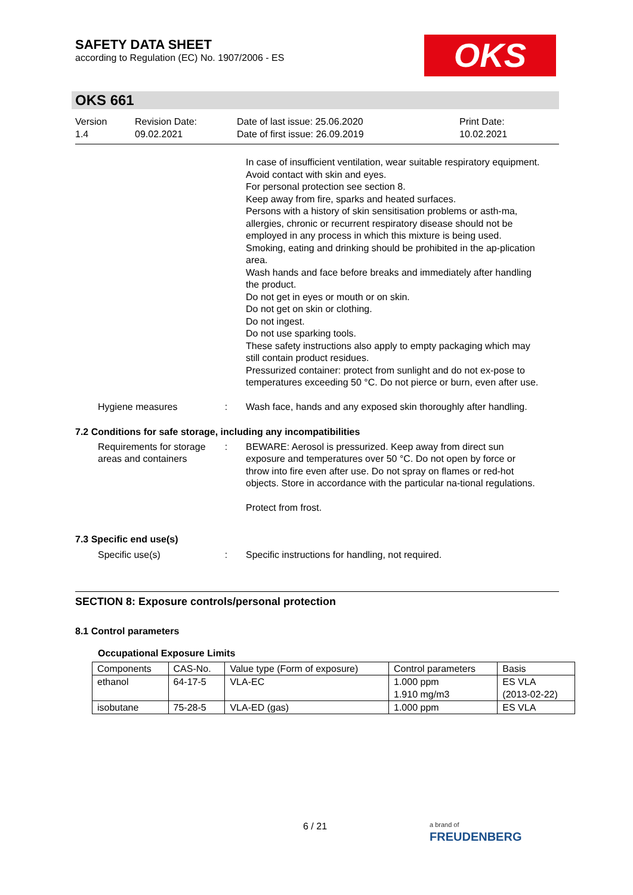SAFETY DATA SHEET
according to Regulation (EC) No. 1907/2006 - ES
OKS
OKS 661
Version
1.4
Revision Date:
09.02.2021
Date of last issue: 25.06.2020
Date of first issue: 26.09.2019
Print Date:
10.02.2021
In case of insufficient ventilation, wear suitable respiratory equipment.
Avoid contact with skin and eyes.
For personal protection see section 8.
Keep away from fire, sparks and heated surfaces.
Persons with a history of skin sensitisation problems or asth-ma, allergies, chronic or recurrent respiratory disease should not be employed in any process in which this mixture is being used.
Smoking, eating and drinking should be prohibited in the ap-plication area.
Wash hands and face before breaks and immediately after handling the product.
Do not get in eyes or mouth or on skin.
Do not get on skin or clothing.
Do not ingest.
Do not use sparking tools.
These safety instructions also apply to empty packaging which may still contain product residues.
Pressurized container: protect from sunlight and do not ex-pose to temperatures exceeding 50 °C. Do not pierce or burn, even after use.
Hygiene measures : Wash face, hands and any exposed skin thoroughly after handling.
7.2 Conditions for safe storage, including any incompatibilities
Requirements for storage areas and containers
: BEWARE: Aerosol is pressurized. Keep away from direct sun exposure and temperatures over 50 °C. Do not open by force or throw into fire even after use. Do not spray on flames or red-hot objects. Store in accordance with the particular na-tional regulations.
Protect from frost.
7.3 Specific end use(s)
Specific use(s) : Specific instructions for handling, not required.
SECTION 8: Exposure controls/personal protection
8.1 Control parameters
Occupational Exposure Limits
| Components | CAS-No. | Value type (Form of exposure) | Control parameters | Basis |
| --- | --- | --- | --- | --- |
| ethanol | 64-17-5 | VLA-EC | 1.000 ppm 1.910 mg/m3 | ES VLA (2013-02-22) |
| isobutane | 75-28-5 | VLA-ED (gas) | 1.000 ppm | ES VLA |
6 / 21
a brand of
FREUDENBERG